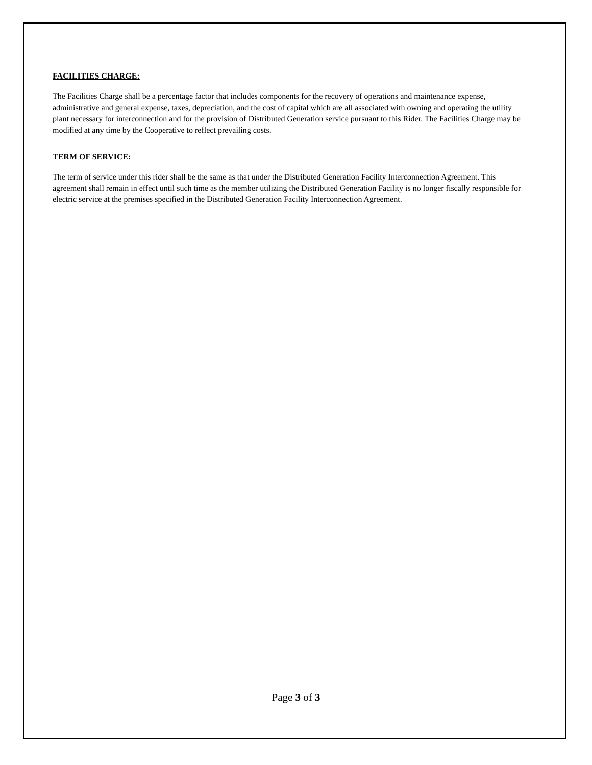FACILITIES CHARGE:
The Facilities Charge shall be a percentage factor that includes components for the recovery of operations and maintenance expense, administrative and general expense, taxes, depreciation, and the cost of capital which are all associated with owning and operating the utility plant necessary for interconnection and for the provision of Distributed Generation service pursuant to this Rider. The Facilities Charge may be modified at any time by the Cooperative to reflect prevailing costs.
TERM OF SERVICE:
The term of service under this rider shall be the same as that under the Distributed Generation Facility Interconnection Agreement. This agreement shall remain in effect until such time as the member utilizing the Distributed Generation Facility is no longer fiscally responsible for electric service at the premises specified in the Distributed Generation Facility Interconnection Agreement.
Page 3 of 3